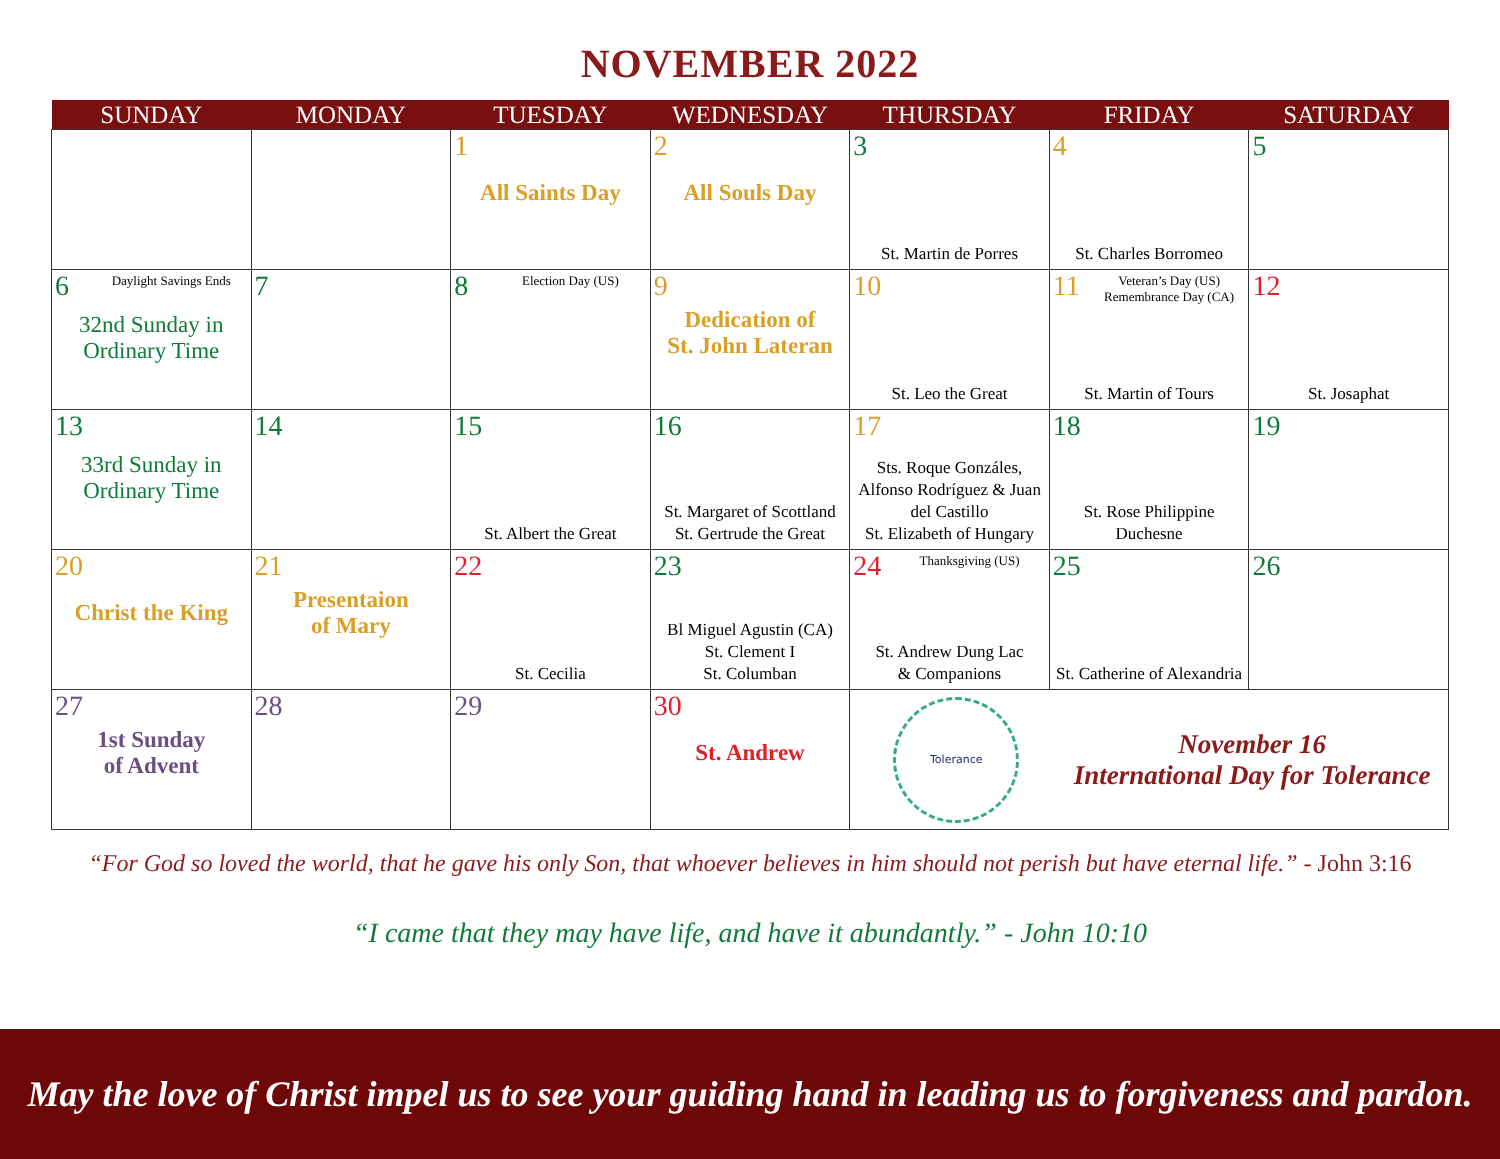NOVEMBER 2022
| SUNDAY | MONDAY | TUESDAY | WEDNESDAY | THURSDAY | FRIDAY | SATURDAY |
| --- | --- | --- | --- | --- | --- | --- |
| | | 1 All Saints Day | 2 All Souls Day | 3 St. Martin de Porres | 4 St. Charles Borromeo | 5 |
| 6 Daylight Savings Ends 32nd Sunday in Ordinary Time | 7 | 8 Election Day (US) | 9 Dedication of St. John Lateran | 10 St. Leo the Great | 11 Veteran’s Day (US) Remembrance Day (CA) St. Martin of Tours | 12 St. Josaphat |
| 13 33rd Sunday in Ordinary Time | 14 | 15 St. Albert the Great | 16 St. Margaret of Scottland St. Gertrude the Great | 17 Sts. Roque Gonzáles, Alfonso Rodríguez & Juan del Castillo St. Elizabeth of Hungary | 18 St. Rose Philippine Duchesne | 19 |
| 20 Christ the King | 21 Presentaion of Mary | 22 St. Cecilia | 23 Bl Miguel Agustin (CA) St. Clement I St. Columban | 24 Thanksgiving (US) St. Andrew Dung Lac & Companions | 25 St. Catherine of Alexandria | 26 |
| 27 1st Sunday of Advent | 28 | 29 | 30 St. Andrew | Tolerance November 16 International Day for Tolerance | | |
“For God so loved the world, that he gave his only Son, that whoever believes in him should not perish but have eternal life.” - John 3:16
“I came that they may have life, and have it abundantly.” - John 10:10
May the love of Christ impel us to see your guiding hand in leading us to forgiveness and pardon.